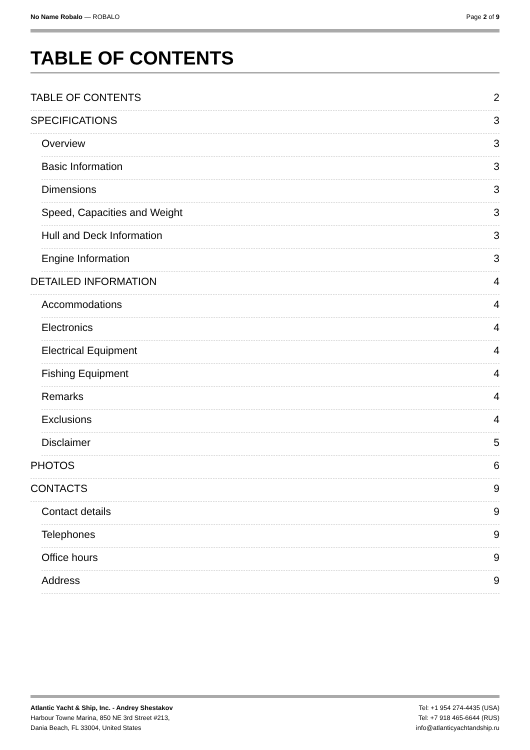No Name Robalo — ROBALO Page 2 of 9
TABLE OF CONTENTS
TABLE OF CONTENTS 2
SPECIFICATIONS 3
Overview 3
Basic Information 3
Dimensions 3
Speed, Capacities and Weight 3
Hull and Deck Information 3
Engine Information 3
DETAILED INFORMATION 4
Accommodations 4
Electronics 4
Electrical Equipment 4
Fishing Equipment 4
Remarks 4
Exclusions 4
Disclaimer 5
PHOTOS 6
CONTACTS 9
Contact details 9
Telephones 9
Office hours 9
Address 9
Atlantic Yacht & Ship, Inc. - Andrey Shestakov
Harbour Towne Marina, 850 NE 3rd Street #213,
Dania Beach, FL 33004, United States
Tel: +1 954 274-4435 (USA)
Tel: +7 918 465-6644 (RUS)
info@atlanticyachtandship.ru